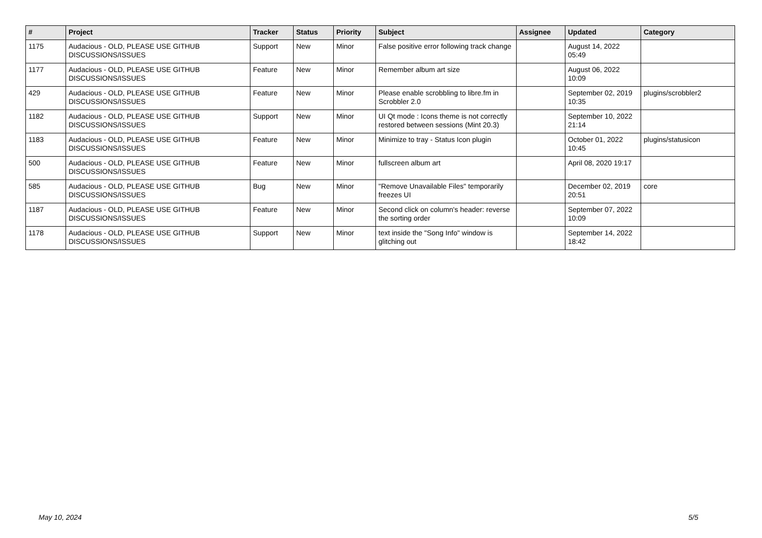| # | Project | Tracker | Status | Priority | Subject | Assignee | Updated | Category |
| --- | --- | --- | --- | --- | --- | --- | --- | --- |
| 1175 | Audacious - OLD, PLEASE USE GITHUB DISCUSSIONS/ISSUES | Support | New | Minor | False positive error following track change | | August 14, 2022 05:49 | |
| 1177 | Audacious - OLD, PLEASE USE GITHUB DISCUSSIONS/ISSUES | Feature | New | Minor | Remember album art size | | August 06, 2022 10:09 | |
| 429 | Audacious - OLD, PLEASE USE GITHUB DISCUSSIONS/ISSUES | Feature | New | Minor | Please enable scrobbling to libre.fm in Scrobbler 2.0 | | September 02, 2019 10:35 | plugins/scrobbler2 |
| 1182 | Audacious - OLD, PLEASE USE GITHUB DISCUSSIONS/ISSUES | Support | New | Minor | UI Qt mode : Icons theme is not correctly restored between sessions (Mint 20.3) | | September 10, 2022 21:14 | |
| 1183 | Audacious - OLD, PLEASE USE GITHUB DISCUSSIONS/ISSUES | Feature | New | Minor | Minimize to tray - Status Icon plugin | | October 01, 2022 10:45 | plugins/statusicon |
| 500 | Audacious - OLD, PLEASE USE GITHUB DISCUSSIONS/ISSUES | Feature | New | Minor | fullscreen album art | | April 08, 2020 19:17 | |
| 585 | Audacious - OLD, PLEASE USE GITHUB DISCUSSIONS/ISSUES | Bug | New | Minor | "Remove Unavailable Files" temporarily freezes UI | | December 02, 2019 20:51 | core |
| 1187 | Audacious - OLD, PLEASE USE GITHUB DISCUSSIONS/ISSUES | Feature | New | Minor | Second click on column's header: reverse the sorting order | | September 07, 2022 10:09 | |
| 1178 | Audacious - OLD, PLEASE USE GITHUB DISCUSSIONS/ISSUES | Support | New | Minor | text inside the "Song Info" window is glitching out | | September 14, 2022 18:42 | |
May 10, 2024 5/5